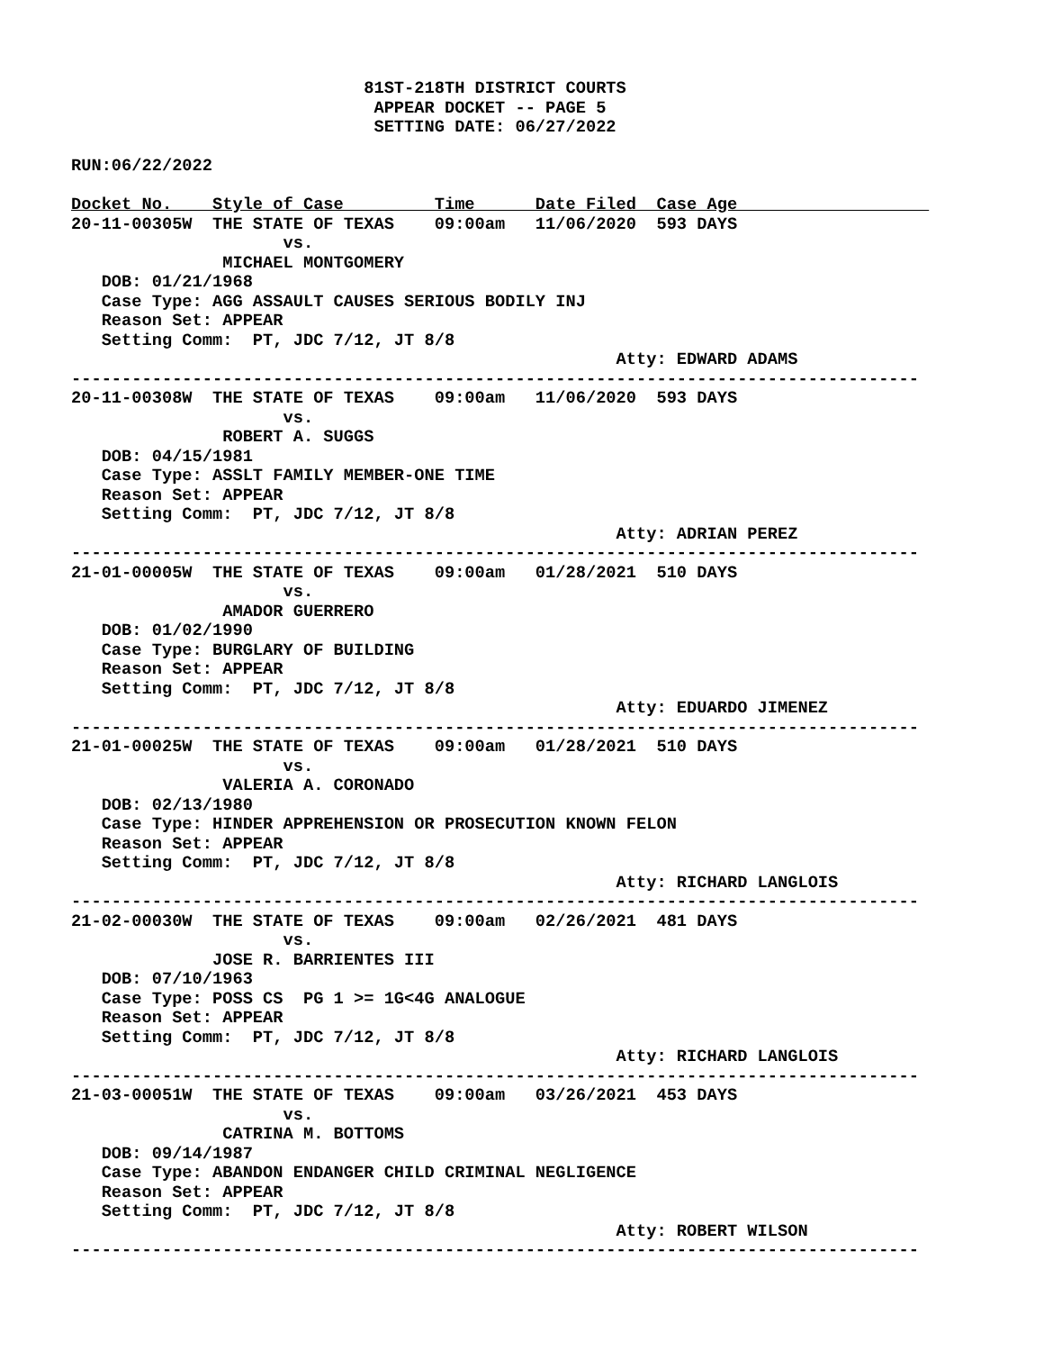81ST-218TH DISTRICT COURTS
                              APPEAR DOCKET -- PAGE 5
                              SETTING DATE: 06/27/2022

RUN:06/22/2022

Docket No.    Style of Case         Time      Date Filed  Case Age                   
20-11-00305W  THE STATE OF TEXAS    09:00am   11/06/2020  593 DAYS
                     vs.
               MICHAEL MONTGOMERY
   DOB: 01/21/1968
   Case Type: AGG ASSAULT CAUSES SERIOUS BODILY INJ
   Reason Set: APPEAR
   Setting Comm:  PT, JDC 7/12, JT 8/8
                                                      Atty: EDWARD ADAMS
------------------------------------------------------------------------------------
20-11-00308W  THE STATE OF TEXAS    09:00am   11/06/2020  593 DAYS
                     vs.
               ROBERT A. SUGGS
   DOB: 04/15/1981
   Case Type: ASSLT FAMILY MEMBER-ONE TIME
   Reason Set: APPEAR
   Setting Comm:  PT, JDC 7/12, JT 8/8
                                                      Atty: ADRIAN PEREZ
------------------------------------------------------------------------------------
21-01-00005W  THE STATE OF TEXAS    09:00am   01/28/2021  510 DAYS
                     vs.
               AMADOR GUERRERO
   DOB: 01/02/1990
   Case Type: BURGLARY OF BUILDING
   Reason Set: APPEAR
   Setting Comm:  PT, JDC 7/12, JT 8/8
                                                      Atty: EDUARDO JIMENEZ
------------------------------------------------------------------------------------
21-01-00025W  THE STATE OF TEXAS    09:00am   01/28/2021  510 DAYS
                     vs.
               VALERIA A. CORONADO
   DOB: 02/13/1980
   Case Type: HINDER APPREHENSION OR PROSECUTION KNOWN FELON
   Reason Set: APPEAR
   Setting Comm:  PT, JDC 7/12, JT 8/8
                                                      Atty: RICHARD LANGLOIS
------------------------------------------------------------------------------------
21-02-00030W  THE STATE OF TEXAS    09:00am   02/26/2021  481 DAYS
                     vs.
              JOSE R. BARRIENTES III
   DOB: 07/10/1963
   Case Type: POSS CS  PG 1 >= 1G<4G ANALOGUE
   Reason Set: APPEAR
   Setting Comm:  PT, JDC 7/12, JT 8/8
                                                      Atty: RICHARD LANGLOIS
------------------------------------------------------------------------------------
21-03-00051W  THE STATE OF TEXAS    09:00am   03/26/2021  453 DAYS
                     vs.
               CATRINA M. BOTTOMS
   DOB: 09/14/1987
   Case Type: ABANDON ENDANGER CHILD CRIMINAL NEGLIGENCE
   Reason Set: APPEAR
   Setting Comm:  PT, JDC 7/12, JT 8/8
                                                      Atty: ROBERT WILSON
------------------------------------------------------------------------------------